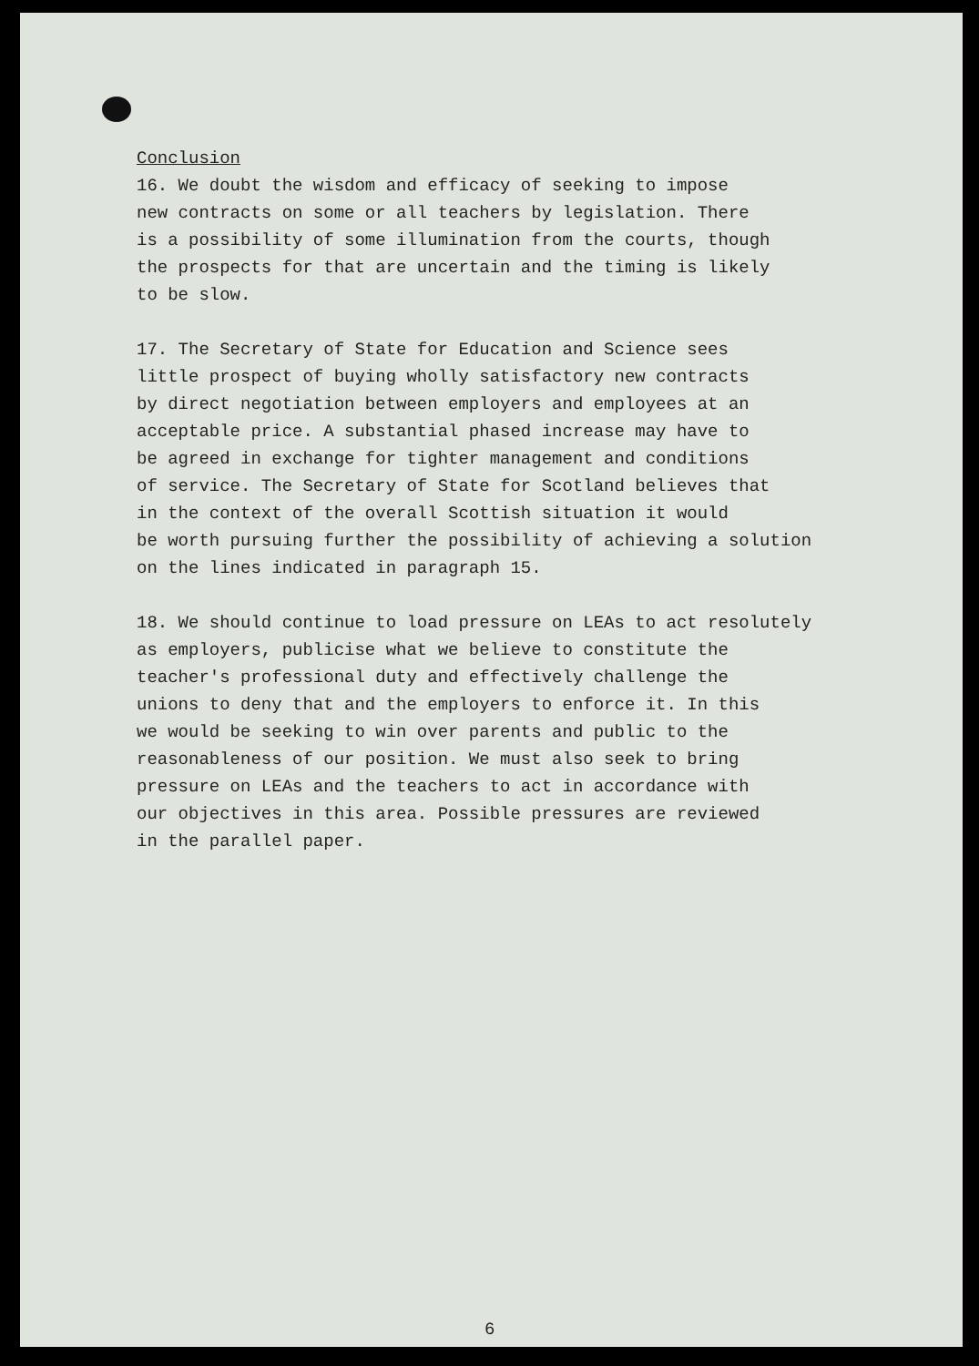Conclusion
16. We doubt the wisdom and efficacy of seeking to impose new contracts on some or all teachers by legislation. There is a possibility of some illumination from the courts, though the prospects for that are uncertain and the timing is likely to be slow.
17. The Secretary of State for Education and Science sees little prospect of buying wholly satisfactory new contracts by direct negotiation between employers and employees at an acceptable price. A substantial phased increase may have to be agreed in exchange for tighter management and conditions of service. The Secretary of State for Scotland believes that in the context of the overall Scottish situation it would be worth pursuing further the possibility of achieving a solution on the lines indicated in paragraph 15.
18. We should continue to load pressure on LEAs to act resolutely as employers, publicise what we believe to constitute the teacher's professional duty and effectively challenge the unions to deny that and the employers to enforce it. In this we would be seeking to win over parents and public to the reasonableness of our position. We must also seek to bring pressure on LEAs and the teachers to act in accordance with our objectives in this area. Possible pressures are reviewed in the parallel paper.
6